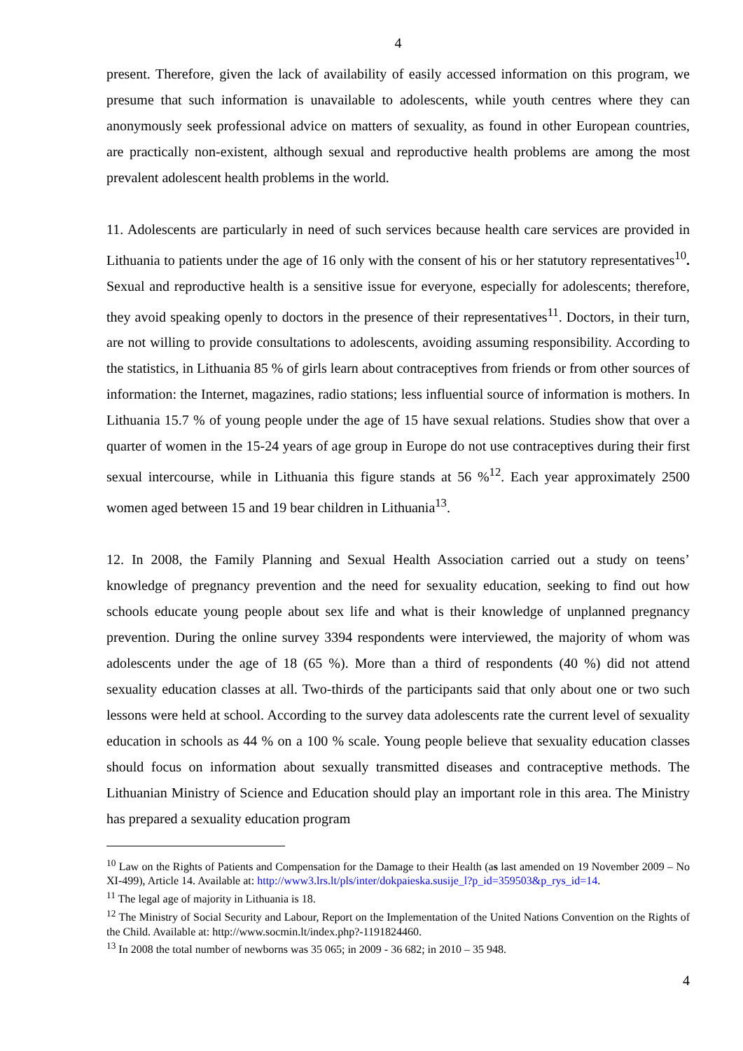4
present. Therefore, given the lack of availability of easily accessed information on this program, we presume that such information is unavailable to adolescents, while youth centres where they can anonymously seek professional advice on matters of sexuality, as found in other European countries, are practically non-existent, although sexual and reproductive health problems are among the most prevalent adolescent health problems in the world.
11. Adolescents are particularly in need of such services because health care services are provided in Lithuania to patients under the age of 16 only with the consent of his or her statutory representatives<sup>10</sup>. Sexual and reproductive health is a sensitive issue for everyone, especially for adolescents; therefore, they avoid speaking openly to doctors in the presence of their representatives<sup>11</sup>. Doctors, in their turn, are not willing to provide consultations to adolescents, avoiding assuming responsibility. According to the statistics, in Lithuania 85 % of girls learn about contraceptives from friends or from other sources of information: the Internet, magazines, radio stations; less influential source of information is mothers. In Lithuania 15.7 % of young people under the age of 15 have sexual relations. Studies show that over a quarter of women in the 15-24 years of age group in Europe do not use contraceptives during their first sexual intercourse, while in Lithuania this figure stands at 56 %<sup>12</sup>. Each year approximately 2500 women aged between 15 and 19 bear children in Lithuania<sup>13</sup>.
12. In 2008, the Family Planning and Sexual Health Association carried out a study on teens’ knowledge of pregnancy prevention and the need for sexuality education, seeking to find out how schools educate young people about sex life and what is their knowledge of unplanned pregnancy prevention. During the online survey 3394 respondents were interviewed, the majority of whom was adolescents under the age of 18 (65 %). More than a third of respondents (40 %) did not attend sexuality education classes at all. Two-thirds of the participants said that only about one or two such lessons were held at school. According to the survey data adolescents rate the current level of sexuality education in schools as 44 % on a 100 % scale. Young people believe that sexuality education classes should focus on information about sexually transmitted diseases and contraceptive methods. The Lithuanian Ministry of Science and Education should play an important role in this area. The Ministry has prepared a sexuality education program
<sup>10</sup> Law on the Rights of Patients and Compensation for the Damage to their Health (as last amended on 19 November 2009 – No XI-499), Article 14. Available at: http://www3.lrs.lt/pls/inter/dokpaieska.susije_l?p_id=359503&p_rys_id=14.
<sup>11</sup> The legal age of majority in Lithuania is 18.
<sup>12</sup> The Ministry of Social Security and Labour, Report on the Implementation of the United Nations Convention on the Rights of the Child. Available at: http://www.socmin.lt/index.php?-1191824460.
<sup>13</sup> In 2008 the total number of newborns was 35 065; in 2009 - 36 682; in 2010 – 35 948.
4